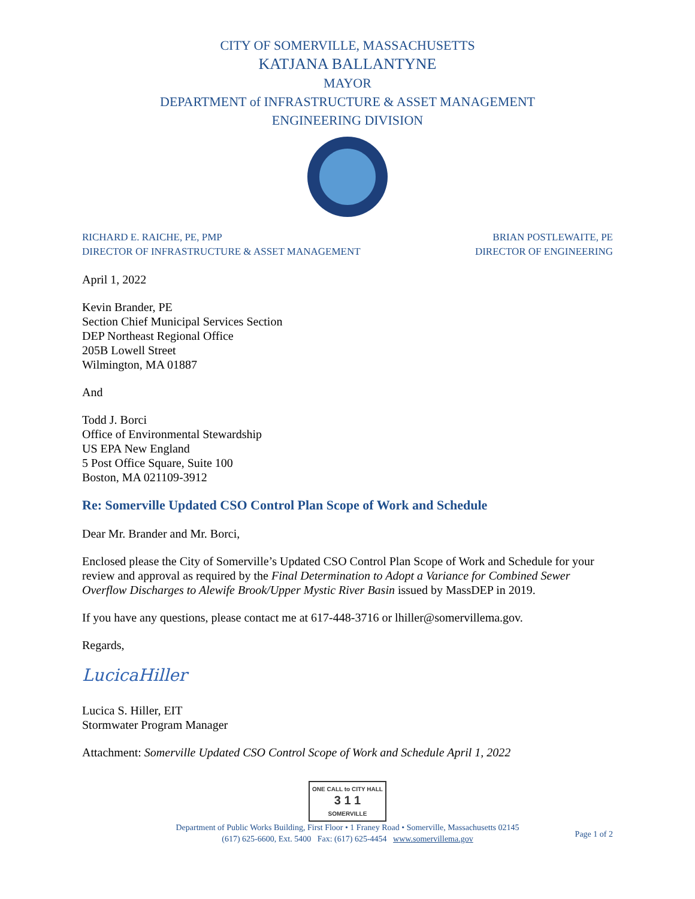CITY OF SOMERVILLE, MASSACHUSETTS
KATJANA BALLANTYNE
MAYOR
DEPARTMENT of INFRASTRUCTURE & ASSET MANAGEMENT
ENGINEERING DIVISION
RICHARD E. RAICHE, PE, PMP
DIRECTOR OF INFRASTRUCTURE & ASSET MANAGEMENT
BRIAN POSTLEWAITE, PE
DIRECTOR OF ENGINEERING
April 1, 2022
Kevin Brander, PE
Section Chief Municipal Services Section
DEP Northeast Regional Office
205B Lowell Street
Wilmington, MA 01887
And
Todd J. Borci
Office of Environmental Stewardship
US EPA New England
5 Post Office Square, Suite 100
Boston, MA 021109-3912
Re: Somerville Updated CSO Control Plan Scope of Work and Schedule
Dear Mr. Brander and Mr. Borci,
Enclosed please the City of Somerville’s Updated CSO Control Plan Scope of Work and Schedule for your review and approval as required by the Final Determination to Adopt a Variance for Combined Sewer Overflow Discharges to Alewife Brook/Upper Mystic River Basin issued by MassDEP in 2019.
If you have any questions, please contact me at 617-448-3716 or lhiller@somervillema.gov.
Regards,
LucicaHiller
Lucica S. Hiller, EIT
Stormwater Program Manager
Attachment: Somerville Updated CSO Control Scope of Work and Schedule April 1, 2022
ONE CALL to CITY HALL
3 1 1
SOMERVILLE
Department of Public Works Building, First Floor • 1 Franey Road • Somerville, Massachusetts 02145
(617) 625-6600, Ext. 5400 Fax: (617) 625-4454 www.somervillema.gov
Page 1 of 2